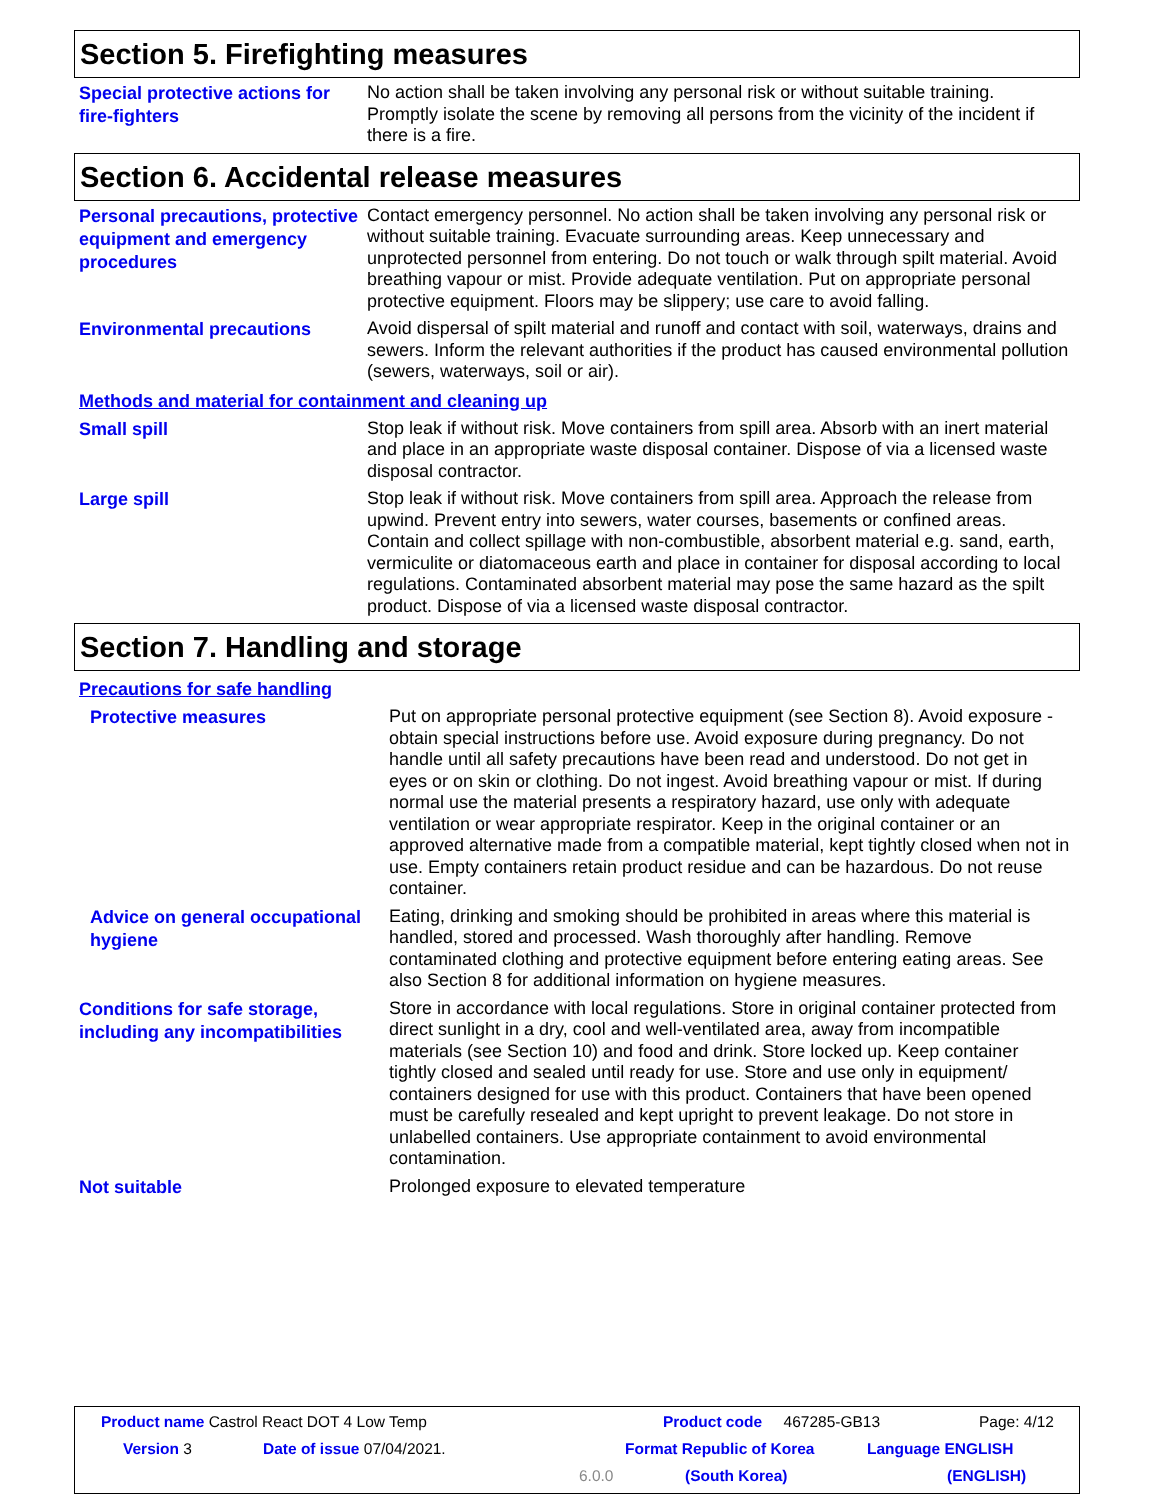Section 5. Firefighting measures
Special protective actions for fire-fighters
No action shall be taken involving any personal risk or without suitable training. Promptly isolate the scene by removing all persons from the vicinity of the incident if there is a fire.
Section 6. Accidental release measures
Personal precautions, protective equipment and emergency procedures
Contact emergency personnel. No action shall be taken involving any personal risk or without suitable training. Evacuate surrounding areas. Keep unnecessary and unprotected personnel from entering. Do not touch or walk through spilt material. Avoid breathing vapour or mist. Provide adequate ventilation. Put on appropriate personal protective equipment. Floors may be slippery; use care to avoid falling.
Environmental precautions
Avoid dispersal of spilt material and runoff and contact with soil, waterways, drains and sewers. Inform the relevant authorities if the product has caused environmental pollution (sewers, waterways, soil or air).
Methods and material for containment and cleaning up
Small spill
Stop leak if without risk. Move containers from spill area. Absorb with an inert material and place in an appropriate waste disposal container. Dispose of via a licensed waste disposal contractor.
Large spill
Stop leak if without risk. Move containers from spill area. Approach the release from upwind. Prevent entry into sewers, water courses, basements or confined areas. Contain and collect spillage with non-combustible, absorbent material e.g. sand, earth, vermiculite or diatomaceous earth and place in container for disposal according to local regulations. Contaminated absorbent material may pose the same hazard as the spilt product. Dispose of via a licensed waste disposal contractor.
Section 7. Handling and storage
Precautions for safe handling
Protective measures
Put on appropriate personal protective equipment (see Section 8). Avoid exposure - obtain special instructions before use. Avoid exposure during pregnancy. Do not handle until all safety precautions have been read and understood. Do not get in eyes or on skin or clothing. Do not ingest. Avoid breathing vapour or mist. If during normal use the material presents a respiratory hazard, use only with adequate ventilation or wear appropriate respirator. Keep in the original container or an approved alternative made from a compatible material, kept tightly closed when not in use. Empty containers retain product residue and can be hazardous. Do not reuse container.
Advice on general occupational hygiene
Eating, drinking and smoking should be prohibited in areas where this material is handled, stored and processed. Wash thoroughly after handling. Remove contaminated clothing and protective equipment before entering eating areas. See also Section 8 for additional information on hygiene measures.
Conditions for safe storage, including any incompatibilities
Store in accordance with local regulations. Store in original container protected from direct sunlight in a dry, cool and well-ventilated area, away from incompatible materials (see Section 10) and food and drink. Store locked up. Keep container tightly closed and sealed until ready for use. Store and use only in equipment/ containers designed for use with this product. Containers that have been opened must be carefully resealed and kept upright to prevent leakage. Do not store in unlabelled containers. Use appropriate containment to avoid environmental contamination.
Not suitable
Prolonged exposure to elevated temperature
Product name Castrol React DOT 4 Low Temp
Product code 467285-GB13 Page: 4/12
Version 3 Date of issue 07/04/2021. Format Republic of Korea Language ENGLISH
6.0.0 (South Korea) (ENGLISH)